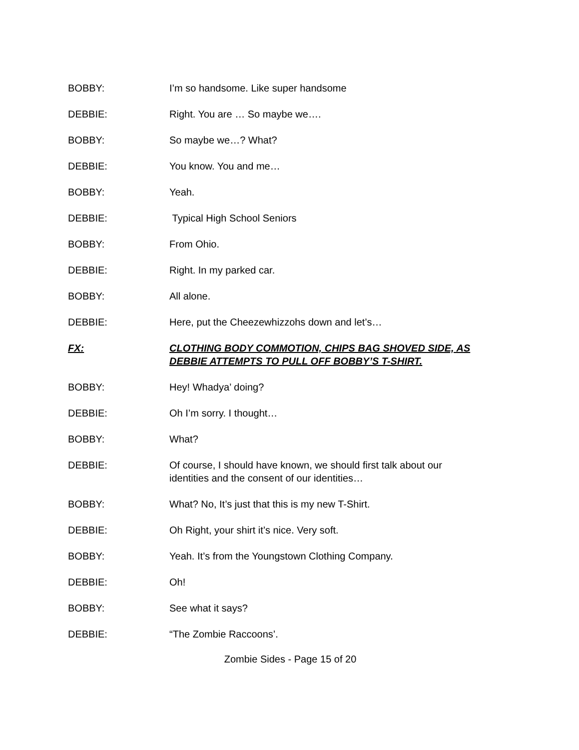BOBBY: I’m so handsome. Like super handsome
DEBBIE: Right. You are … So maybe we….
BOBBY: So maybe we…? What?
DEBBIE: You know. You and me…
BOBBY: Yeah.
DEBBIE: Typical High School Seniors
BOBBY: From Ohio.
DEBBIE: Right. In my parked car.
BOBBY: All alone.
DEBBIE: Here, put the Cheezewhizzohs down and let’s…
FX: CLOTHING BODY COMMOTION, CHIPS BAG SHOVED SIDE, AS DEBBIE ATTEMPTS TO PULL OFF BOBBY’S T-SHIRT.
BOBBY: Hey! Whadya’ doing?
DEBBIE: Oh I’m sorry. I thought…
BOBBY: What?
DEBBIE: Of course, I should have known, we should first talk about our identities and the consent of our identities…
BOBBY: What? No, It’s just that this is my new T-Shirt.
DEBBIE: Oh Right, your shirt it’s nice. Very soft.
BOBBY: Yeah. It’s from the Youngstown Clothing Company.
DEBBIE: Oh!
BOBBY: See what it says?
DEBBIE: “The Zombie Raccoons’.
Zombie Sides - Page 15 of 20